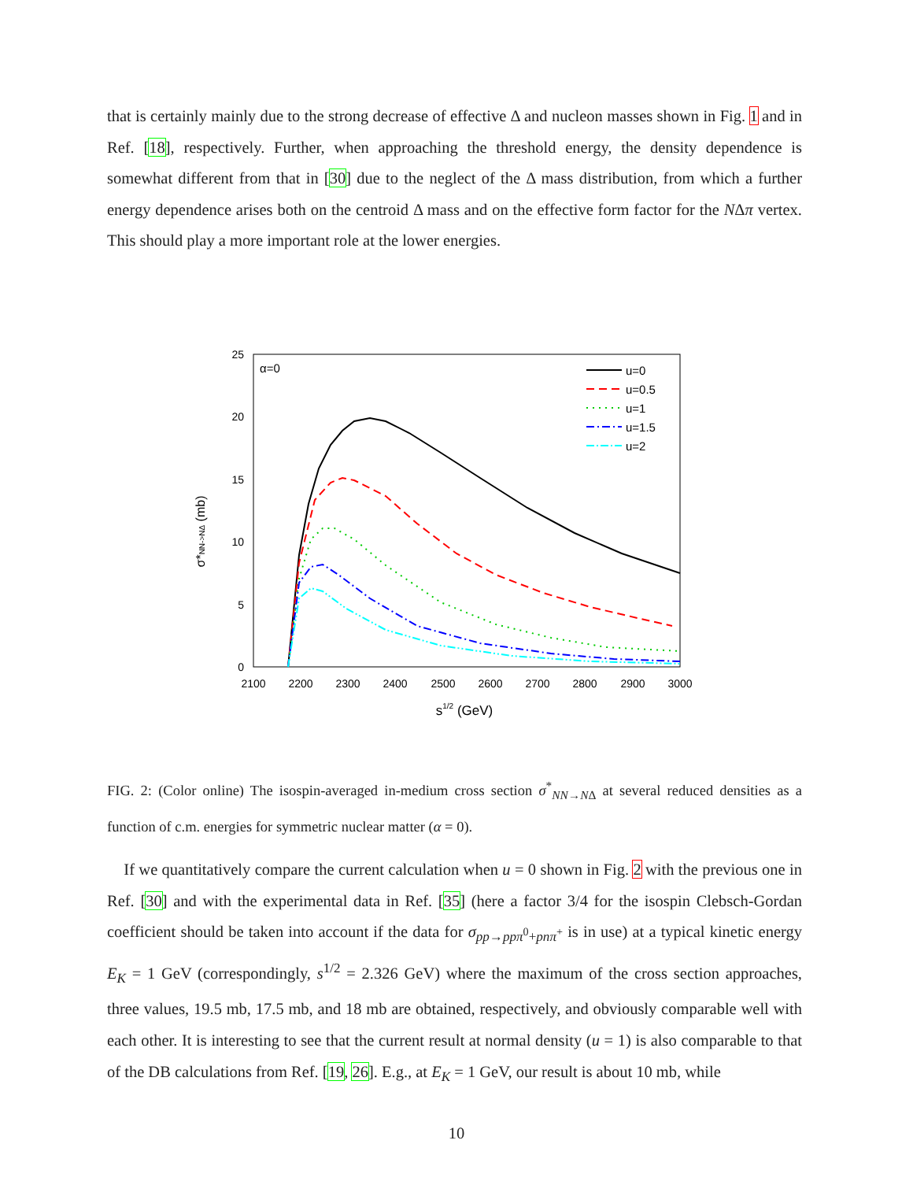that is certainly mainly due to the strong decrease of effective Δ and nucleon masses shown in Fig. 1 and in Ref. [18], respectively. Further, when approaching the threshold energy, the density dependence is somewhat different from that in [30] due to the neglect of the Δ mass distribution, from which a further energy dependence arises both on the centroid Δ mass and on the effective form factor for the NΔπ vertex. This should play a more important role at the lower energies.
0
5
10
15
20
25
2100
2200
2300
2400
2500
2600
2700
2800
2900
3000
s1/2 (GeV)
σ*NN->NΔ (mb)
α=0
u=0
u=0.5
u=1
u=1.5
u=2
FIG. 2: (Color online) The isospin-averaged in-medium cross section σ<sup>*</sup><sub>NN→NΔ</sub> at several reduced densities as a function of c.m. energies for symmetric nuclear matter (α = 0).
If we quantitatively compare the current calculation when u = 0 shown in Fig. 2 with the previous one in Ref. [30] and with the experimental data in Ref. [35] (here a factor 3/4 for the isospin Clebsch-Gordan coefficient should be taken into account if the data for σ<sub>pp→ppπ<sup>0</sup>+pnπ<sup>+</sup></sub> is in use) at a typical kinetic energy E<sub>K</sub> = 1 GeV (correspondingly, s<sup>1/2</sup> = 2.326 GeV) where the maximum of the cross section approaches, three values, 19.5 mb, 17.5 mb, and 18 mb are obtained, respectively, and obviously comparable well with each other. It is interesting to see that the current result at normal density (u = 1) is also comparable to that of the DB calculations from Ref. [19, 26]. E.g., at E<sub>K</sub> = 1 GeV, our result is about 10 mb, while
10